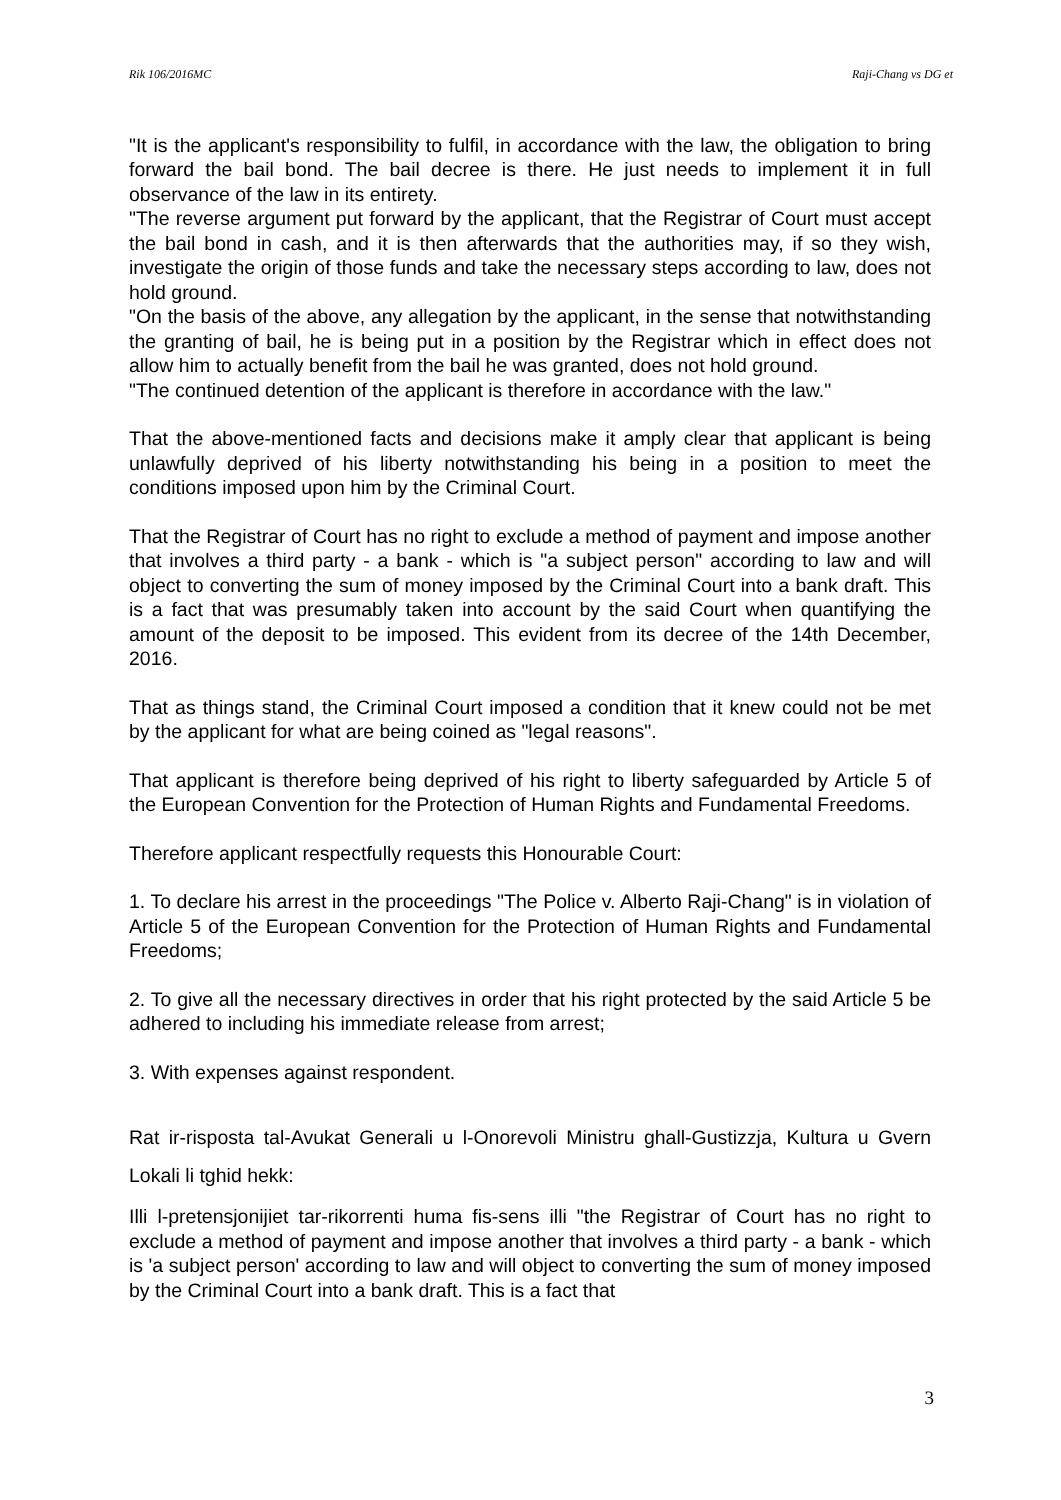Rik 106/2016MC Raji-Chang vs DG et
"It is the applicant's responsibility to fulfil, in accordance with the law, the obligation to bring forward the bail bond. The bail decree is there. He just needs to implement it in full observance of the law in its entirety.
"The reverse argument put forward by the applicant, that the Registrar of Court must accept the bail bond in cash, and it is then afterwards that the authorities may, if so they wish, investigate the origin of those funds and take the necessary steps according to law, does not hold ground.
"On the basis of the above, any allegation by the applicant, in the sense that notwithstanding the granting of bail, he is being put in a position by the Registrar which in effect does not allow him to actually benefit from the bail he was granted, does not hold ground.
"The continued detention of the applicant is therefore in accordance with the law."
That the above-mentioned facts and decisions make it amply clear that applicant is being unlawfully deprived of his liberty notwithstanding his being in a position to meet the conditions imposed upon him by the Criminal Court.
That the Registrar of Court has no right to exclude a method of payment and impose another that involves a third party - a bank - which is "a subject person" according to law and will object to converting the sum of money imposed by the Criminal Court into a bank draft. This is a fact that was presumably taken into account by the said Court when quantifying the amount of the deposit to be imposed. This evident from its decree of the 14th December, 2016.
That as things stand, the Criminal Court imposed a condition that it knew could not be met by the applicant for what are being coined as "legal reasons".
That applicant is therefore being deprived of his right to liberty safeguarded by Article 5 of the European Convention for the Protection of Human Rights and Fundamental Freedoms.
Therefore applicant respectfully requests this Honourable Court:
1. To declare his arrest in the proceedings "The Police v. Alberto Raji-Chang" is in violation of Article 5 of the European Convention for the Protection of Human Rights and Fundamental Freedoms;
2. To give all the necessary directives in order that his right protected by the said Article 5 be adhered to including his immediate release from arrest;
3. With expenses against respondent.
Rat ir-risposta tal-Avukat Generali u l-Onorevoli Ministru ghall-Gustizzja, Kultura u Gvern Lokali li tghid hekk:
Illi l-pretensjonijiet tar-rikorrenti huma fis-sens illi "the Registrar of Court has no right to exclude a method of payment and impose another that involves a third party - a bank - which is 'a subject person' according to law and will object to converting the sum of money imposed by the Criminal Court into a bank draft. This is a fact that
3